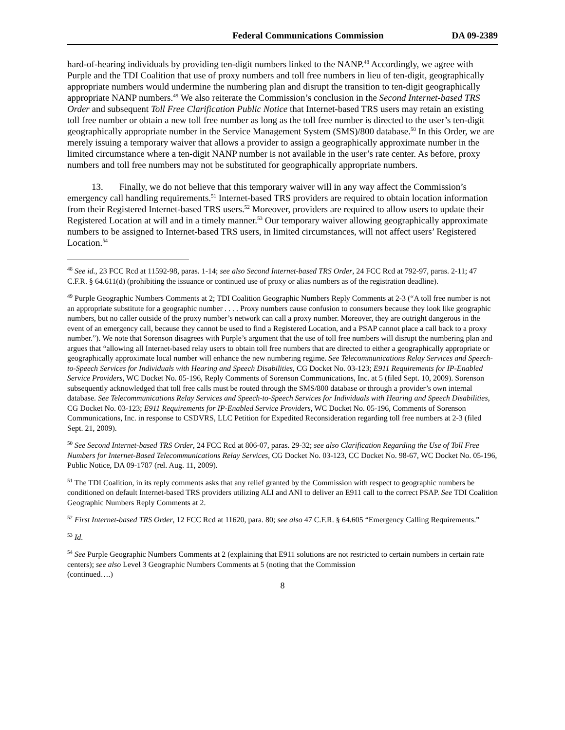Federal Communications Commission
DA 09-2389
hard-of-hearing individuals by providing ten-digit numbers linked to the NANP.<sup>48</sup> Accordingly, we agree with Purple and the TDI Coalition that use of proxy numbers and toll free numbers in lieu of ten-digit, geographically appropriate numbers would undermine the numbering plan and disrupt the transition to ten-digit geographically appropriate NANP numbers.<sup>49</sup> We also reiterate the Commission’s conclusion in the Second Internet-based TRS Order and subsequent Toll Free Clarification Public Notice that Internet-based TRS users may retain an existing toll free number or obtain a new toll free number as long as the toll free number is directed to the user’s ten-digit geographically appropriate number in the Service Management System (SMS)/800 database.<sup>50</sup> In this Order, we are merely issuing a temporary waiver that allows a provider to assign a geographically approximate number in the limited circumstance where a ten-digit NANP number is not available in the user’s rate center. As before, proxy numbers and toll free numbers may not be substituted for geographically appropriate numbers.
13. Finally, we do not believe that this temporary waiver will in any way affect the Commission’s emergency call handling requirements.<sup>51</sup> Internet-based TRS providers are required to obtain location information from their Registered Internet-based TRS users.<sup>52</sup> Moreover, providers are required to allow users to update their Registered Location at will and in a timely manner.<sup>53</sup> Our temporary waiver allowing geographically approximate numbers to be assigned to Internet-based TRS users, in limited circumstances, will not affect users’ Registered Location.<sup>54</sup>
<sup>48</sup> See id., 23 FCC Rcd at 11592-98, paras. 1-14; see also Second Internet-based TRS Order, 24 FCC Rcd at 792-97, paras. 2-11; 47 C.F.R. § 64.611(d) (prohibiting the issuance or continued use of proxy or alias numbers as of the registration deadline).
<sup>49</sup> Purple Geographic Numbers Comments at 2; TDI Coalition Geographic Numbers Reply Comments at 2-3 (“A toll free number is not an appropriate substitute for a geographic number . . . . Proxy numbers cause confusion to consumers because they look like geographic numbers, but no caller outside of the proxy number’s network can call a proxy number. Moreover, they are outright dangerous in the event of an emergency call, because they cannot be used to find a Registered Location, and a PSAP cannot place a call back to a proxy number.”). We note that Sorenson disagrees with Purple’s argument that the use of toll free numbers will disrupt the numbering plan and argues that “allowing all Internet-based relay users to obtain toll free numbers that are directed to either a geographically appropriate or geographically approximate local number will enhance the new numbering regime. See Telecommunications Relay Services and Speech-to-Speech Services for Individuals with Hearing and Speech Disabilities, CG Docket No. 03-123; E911 Requirements for IP-Enabled Service Providers, WC Docket No. 05-196, Reply Comments of Sorenson Communications, Inc. at 5 (filed Sept. 10, 2009). Sorenson subsequently acknowledged that toll free calls must be routed through the SMS/800 database or through a provider’s own internal database. See Telecommunications Relay Services and Speech-to-Speech Services for Individuals with Hearing and Speech Disabilities, CG Docket No. 03-123; E911 Requirements for IP-Enabled Service Providers, WC Docket No. 05-196, Comments of Sorenson Communications, Inc. in response to CSDVRS, LLC Petition for Expedited Reconsideration regarding toll free numbers at 2-3 (filed Sept. 21, 2009).
<sup>50</sup> See Second Internet-based TRS Order, 24 FCC Rcd at 806-07, paras. 29-32; see also Clarification Regarding the Use of Toll Free Numbers for Internet-Based Telecommunications Relay Services, CG Docket No. 03-123, CC Docket No. 98-67, WC Docket No. 05-196, Public Notice, DA 09-1787 (rel. Aug. 11, 2009).
<sup>51</sup> The TDI Coalition, in its reply comments asks that any relief granted by the Commission with respect to geographic numbers be conditioned on default Internet-based TRS providers utilizing ALI and ANI to deliver an E911 call to the correct PSAP. See TDI Coalition Geographic Numbers Reply Comments at 2.
<sup>52</sup> First Internet-based TRS Order, 12 FCC Rcd at 11620, para. 80; see also 47 C.F.R. § 64.605 “Emergency Calling Requirements.”
<sup>53</sup> Id.
<sup>54</sup> See Purple Geographic Numbers Comments at 2 (explaining that E911 solutions are not restricted to certain numbers in certain rate centers); see also Level 3 Geographic Numbers Comments at 5 (noting that the Commission
(continued….)
8